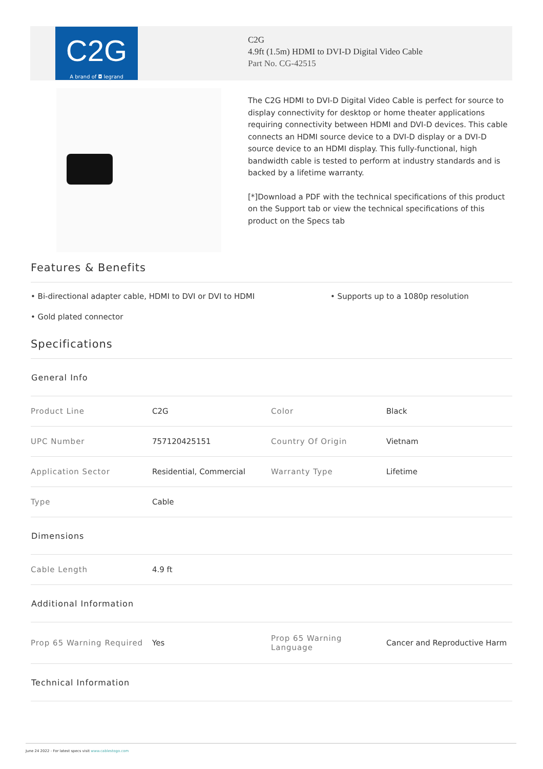C2G
A brand of ◘ legrand
C2G
4.9ft (1.5m) HDMI to DVI-D Digital Video Cable
Part No. CG-42515
The C2G HDMI to DVI-D Digital Video Cable is perfect for source to display connectivity for desktop or home theater applications requiring connectivity between HDMI and DVI-D devices. This cable connects an HDMI source device to a DVI-D display or a DVI-D source device to an HDMI display. This fully-functional, high bandwidth cable is tested to perform at industry standards and is backed by a lifetime warranty.
[*]Download a PDF with the technical specifications of this product on the Support tab or view the technical specifications of this product on the Specs tab
Features & Benefits
• Bi-directional adapter cable, HDMI to DVI or DVI to HDMI
• Supports up to a 1080p resolution
• Gold plated connector
Specifications
| General Info | | | |
| --- | --- | --- | --- |
| Product Line | C2G | Color | Black |
| UPC Number | 757120425151 | Country Of Origin | Vietnam |
| Application Sector | Residential, Commercial | Warranty Type | Lifetime |
| Type | Cable | | |
| Dimensions | | | |
| Cable Length | 4.9 ft | | |
| Additional Information | | | |
| Prop 65 Warning Required | Yes | Prop 65 Warning Language | Cancer and Reproductive Harm |
| Technical Information | | | |
June 24 2022 - For latest specs visit www.cablestogo.com